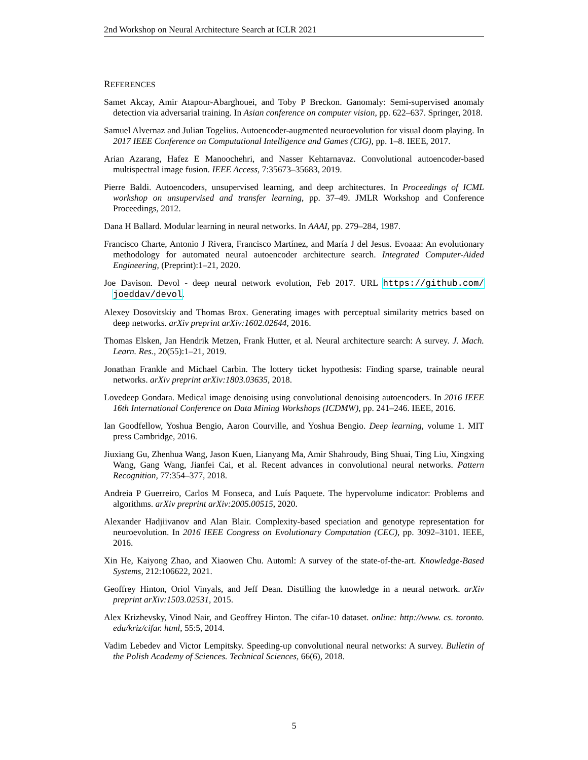2nd Workshop on Neural Architecture Search at ICLR 2021
REFERENCES
Samet Akcay, Amir Atapour-Abarghouei, and Toby P Breckon. Ganomaly: Semi-supervised anomaly detection via adversarial training. In Asian conference on computer vision, pp. 622–637. Springer, 2018.
Samuel Alvernaz and Julian Togelius. Autoencoder-augmented neuroevolution for visual doom playing. In 2017 IEEE Conference on Computational Intelligence and Games (CIG), pp. 1–8. IEEE, 2017.
Arian Azarang, Hafez E Manoochehri, and Nasser Kehtarnavaz. Convolutional autoencoder-based multispectral image fusion. IEEE Access, 7:35673–35683, 2019.
Pierre Baldi. Autoencoders, unsupervised learning, and deep architectures. In Proceedings of ICML workshop on unsupervised and transfer learning, pp. 37–49. JMLR Workshop and Conference Proceedings, 2012.
Dana H Ballard. Modular learning in neural networks. In AAAI, pp. 279–284, 1987.
Francisco Charte, Antonio J Rivera, Francisco Martínez, and María J del Jesus. Evoaaa: An evolutionary methodology for automated neural autoencoder architecture search. Integrated Computer-Aided Engineering, (Preprint):1–21, 2020.
Joe Davison. Devol - deep neural network evolution, Feb 2017. URL https://github.com/ joeddav/devol.
Alexey Dosovitskiy and Thomas Brox. Generating images with perceptual similarity metrics based on deep networks. arXiv preprint arXiv:1602.02644, 2016.
Thomas Elsken, Jan Hendrik Metzen, Frank Hutter, et al. Neural architecture search: A survey. J. Mach. Learn. Res., 20(55):1–21, 2019.
Jonathan Frankle and Michael Carbin. The lottery ticket hypothesis: Finding sparse, trainable neural networks. arXiv preprint arXiv:1803.03635, 2018.
Lovedeep Gondara. Medical image denoising using convolutional denoising autoencoders. In 2016 IEEE 16th International Conference on Data Mining Workshops (ICDMW), pp. 241–246. IEEE, 2016.
Ian Goodfellow, Yoshua Bengio, Aaron Courville, and Yoshua Bengio. Deep learning, volume 1. MIT press Cambridge, 2016.
Jiuxiang Gu, Zhenhua Wang, Jason Kuen, Lianyang Ma, Amir Shahroudy, Bing Shuai, Ting Liu, Xingxing Wang, Gang Wang, Jianfei Cai, et al. Recent advances in convolutional neural networks. Pattern Recognition, 77:354–377, 2018.
Andreia P Guerreiro, Carlos M Fonseca, and Luís Paquete. The hypervolume indicator: Problems and algorithms. arXiv preprint arXiv:2005.00515, 2020.
Alexander Hadjiivanov and Alan Blair. Complexity-based speciation and genotype representation for neuroevolution. In 2016 IEEE Congress on Evolutionary Computation (CEC), pp. 3092–3101. IEEE, 2016.
Xin He, Kaiyong Zhao, and Xiaowen Chu. Automl: A survey of the state-of-the-art. Knowledge-Based Systems, 212:106622, 2021.
Geoffrey Hinton, Oriol Vinyals, and Jeff Dean. Distilling the knowledge in a neural network. arXiv preprint arXiv:1503.02531, 2015.
Alex Krizhevsky, Vinod Nair, and Geoffrey Hinton. The cifar-10 dataset. online: http://www. cs. toronto. edu/kriz/cifar. html, 55:5, 2014.
Vadim Lebedev and Victor Lempitsky. Speeding-up convolutional neural networks: A survey. Bulletin of the Polish Academy of Sciences. Technical Sciences, 66(6), 2018.
5